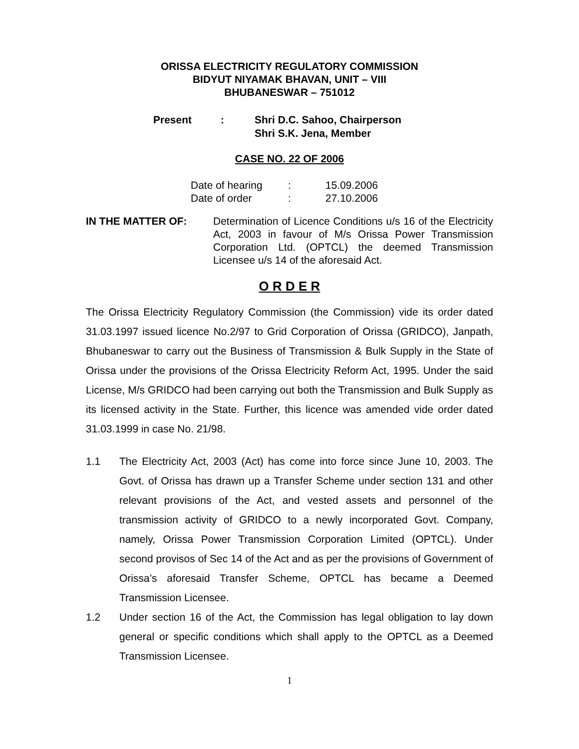ORISSA ELECTRICITY REGULATORY COMMISSION
BIDYUT NIYAMAK BHAVAN, UNIT – VIII
BHUBANESWAR – 751012
Present : Shri D.C. Sahoo, Chairperson
Shri S.K. Jena, Member
CASE NO. 22 OF 2006
| Date of hearing | : | 15.09.2006 |
| Date of order | : | 27.10.2006 |
IN THE MATTER OF: Determination of Licence Conditions u/s 16 of the Electricity Act, 2003 in favour of M/s Orissa Power Transmission Corporation Ltd. (OPTCL) the deemed Transmission Licensee u/s 14 of the aforesaid Act.
O R D E R
The Orissa Electricity Regulatory Commission (the Commission) vide its order dated 31.03.1997 issued licence No.2/97 to Grid Corporation of Orissa (GRIDCO), Janpath, Bhubaneswar to carry out the Business of Transmission & Bulk Supply in the State of Orissa under the provisions of the Orissa Electricity Reform Act, 1995. Under the said License, M/s GRIDCO had been carrying out both the Transmission and Bulk Supply as its licensed activity in the State. Further, this licence was amended vide order dated 31.03.1999 in case No. 21/98.
1.1 The Electricity Act, 2003 (Act) has come into force since June 10, 2003. The Govt. of Orissa has drawn up a Transfer Scheme under section 131 and other relevant provisions of the Act, and vested assets and personnel of the transmission activity of GRIDCO to a newly incorporated Govt. Company, namely, Orissa Power Transmission Corporation Limited (OPTCL). Under second provisos of Sec 14 of the Act and as per the provisions of Government of Orissa’s aforesaid Transfer Scheme, OPTCL has became a Deemed Transmission Licensee.
1.2 Under section 16 of the Act, the Commission has legal obligation to lay down general or specific conditions which shall apply to the OPTCL as a Deemed Transmission Licensee.
1